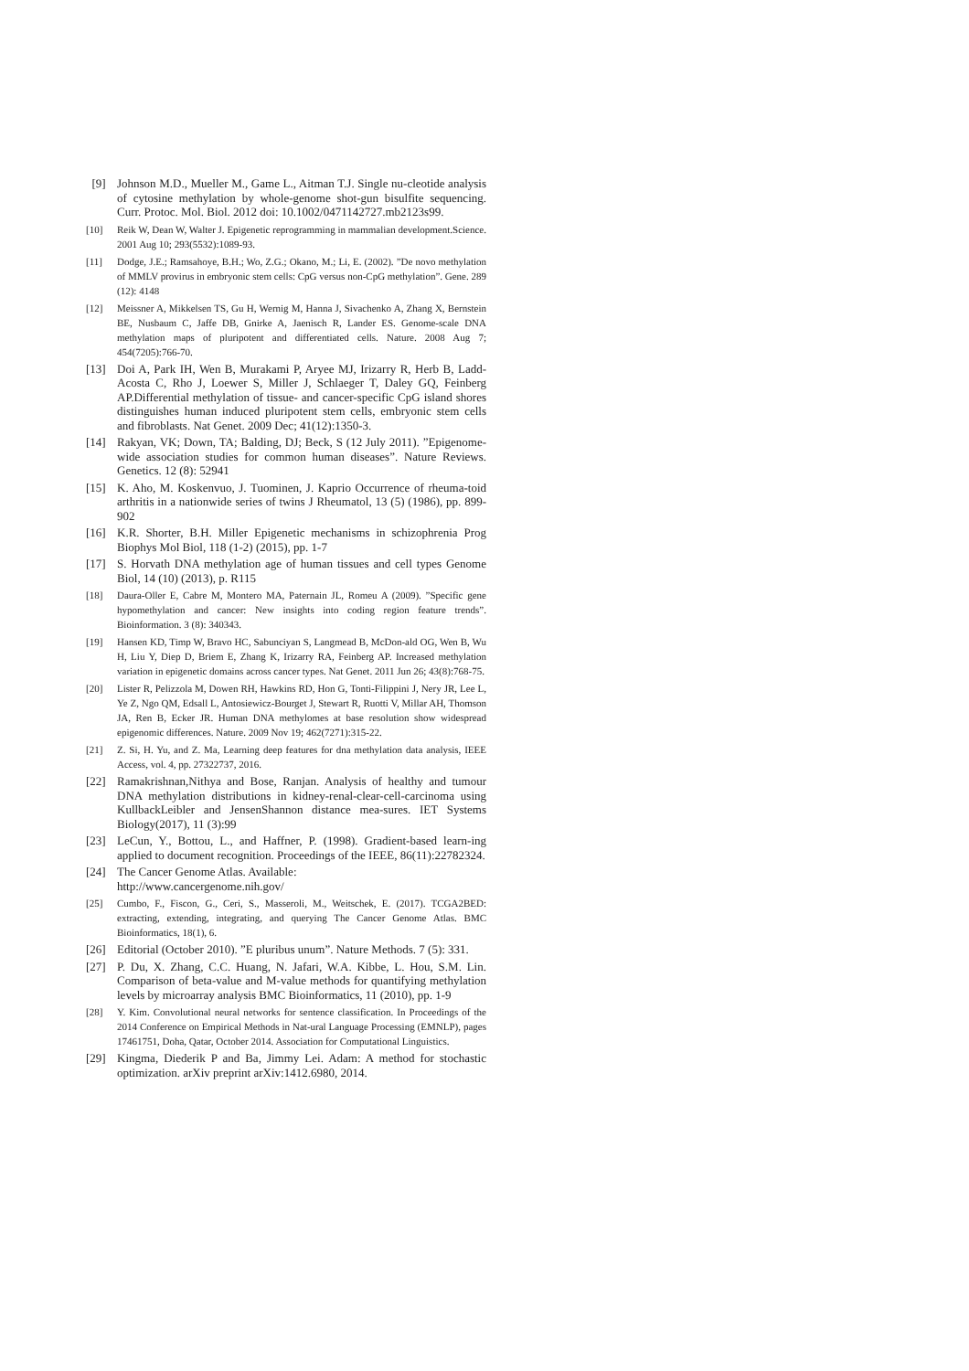[9] Johnson M.D., Mueller M., Game L., Aitman T.J. Single nu-cleotide analysis of cytosine methylation by whole-genome shot-gun bisulfite sequencing. Curr. Protoc. Mol. Biol. 2012 doi: 10.1002/0471142727.mb2123s99.
[10] Reik W, Dean W, Walter J. Epigenetic reprogramming in mammalian development.Science. 2001 Aug 10; 293(5532):1089-93.
[11] Dodge, J.E.; Ramsahoye, B.H.; Wo, Z.G.; Okano, M.; Li, E. (2002). ”De novo methylation of MMLV provirus in embryonic stem cells: CpG versus non-CpG methylation”. Gene. 289 (12): 4148
[12] Meissner A, Mikkelsen TS, Gu H, Wernig M, Hanna J, Sivachenko A, Zhang X, Bernstein BE, Nusbaum C, Jaffe DB, Gnirke A, Jaenisch R, Lander ES. Genome-scale DNA methylation maps of pluripotent and differentiated cells. Nature. 2008 Aug 7; 454(7205):766-70.
[13] Doi A, Park IH, Wen B, Murakami P, Aryee MJ, Irizarry R, Herb B, Ladd-Acosta C, Rho J, Loewer S, Miller J, Schlaeger T, Daley GQ, Feinberg AP.Differential methylation of tissue- and cancer-specific CpG island shores distinguishes human induced pluripotent stem cells, embryonic stem cells and fibroblasts. Nat Genet. 2009 Dec; 41(12):1350-3.
[14] Rakyan, VK; Down, TA; Balding, DJ; Beck, S (12 July 2011). ”Epigenome-wide association studies for common human diseases”. Nature Reviews. Genetics. 12 (8): 52941
[15] K. Aho, M. Koskenvuo, J. Tuominen, J. Kaprio Occurrence of rheuma-toid arthritis in a nationwide series of twins J Rheumatol, 13 (5) (1986), pp. 899-902
[16] K.R. Shorter, B.H. Miller Epigenetic mechanisms in schizophrenia Prog Biophys Mol Biol, 118 (1-2) (2015), pp. 1-7
[17] S. Horvath DNA methylation age of human tissues and cell types Genome Biol, 14 (10) (2013), p. R115
[18] Daura-Oller E, Cabre M, Montero MA, Paternain JL, Romeu A (2009). ”Specific gene hypomethylation and cancer: New insights into coding region feature trends”. Bioinformation. 3 (8): 340343.
[19] Hansen KD, Timp W, Bravo HC, Sabunciyan S, Langmead B, McDon-ald OG, Wen B, Wu H, Liu Y, Diep D, Briem E, Zhang K, Irizarry RA, Feinberg AP. Increased methylation variation in epigenetic domains across cancer types. Nat Genet. 2011 Jun 26; 43(8):768-75.
[20] Lister R, Pelizzola M, Dowen RH, Hawkins RD, Hon G, Tonti-Filippini J, Nery JR, Lee L, Ye Z, Ngo QM, Edsall L, Antosiewicz-Bourget J, Stewart R, Ruotti V, Millar AH, Thomson JA, Ren B, Ecker JR. Human DNA methylomes at base resolution show widespread epigenomic differences. Nature. 2009 Nov 19; 462(7271):315-22.
[21] Z. Si, H. Yu, and Z. Ma, Learning deep features for dna methylation data analysis, IEEE Access, vol. 4, pp. 27322737, 2016.
[22] Ramakrishnan,Nithya and Bose, Ranjan. Analysis of healthy and tumour DNA methylation distributions in kidney-renal-clear-cell-carcinoma using KullbackLeibler and JensenShannon distance mea-sures. IET Systems Biology(2017), 11 (3):99
[23] LeCun, Y., Bottou, L., and Haffner, P. (1998). Gradient-based learn-ing applied to document recognition. Proceedings of the IEEE, 86(11):22782324.
[24] The Cancer Genome Atlas. Available:
http://www.cancergenome.nih.gov/
[25] Cumbo, F., Fiscon, G., Ceri, S., Masseroli, M., Weitschek, E. (2017). TCGA2BED: extracting, extending, integrating, and querying The Cancer Genome Atlas. BMC Bioinformatics, 18(1), 6.
[26] Editorial (October 2010). ”E pluribus unum”. Nature Methods. 7 (5): 331.
[27] P. Du, X. Zhang, C.C. Huang, N. Jafari, W.A. Kibbe, L. Hou, S.M. Lin. Comparison of beta-value and M-value methods for quantifying methylation levels by microarray analysis BMC Bioinformatics, 11 (2010), pp. 1-9
[28] Y. Kim. Convolutional neural networks for sentence classification. In Proceedings of the 2014 Conference on Empirical Methods in Nat-ural Language Processing (EMNLP), pages 17461751, Doha, Qatar, October 2014. Association for Computational Linguistics.
[29] Kingma, Diederik P and Ba, Jimmy Lei. Adam: A method for stochastic optimization. arXiv preprint arXiv:1412.6980, 2014.